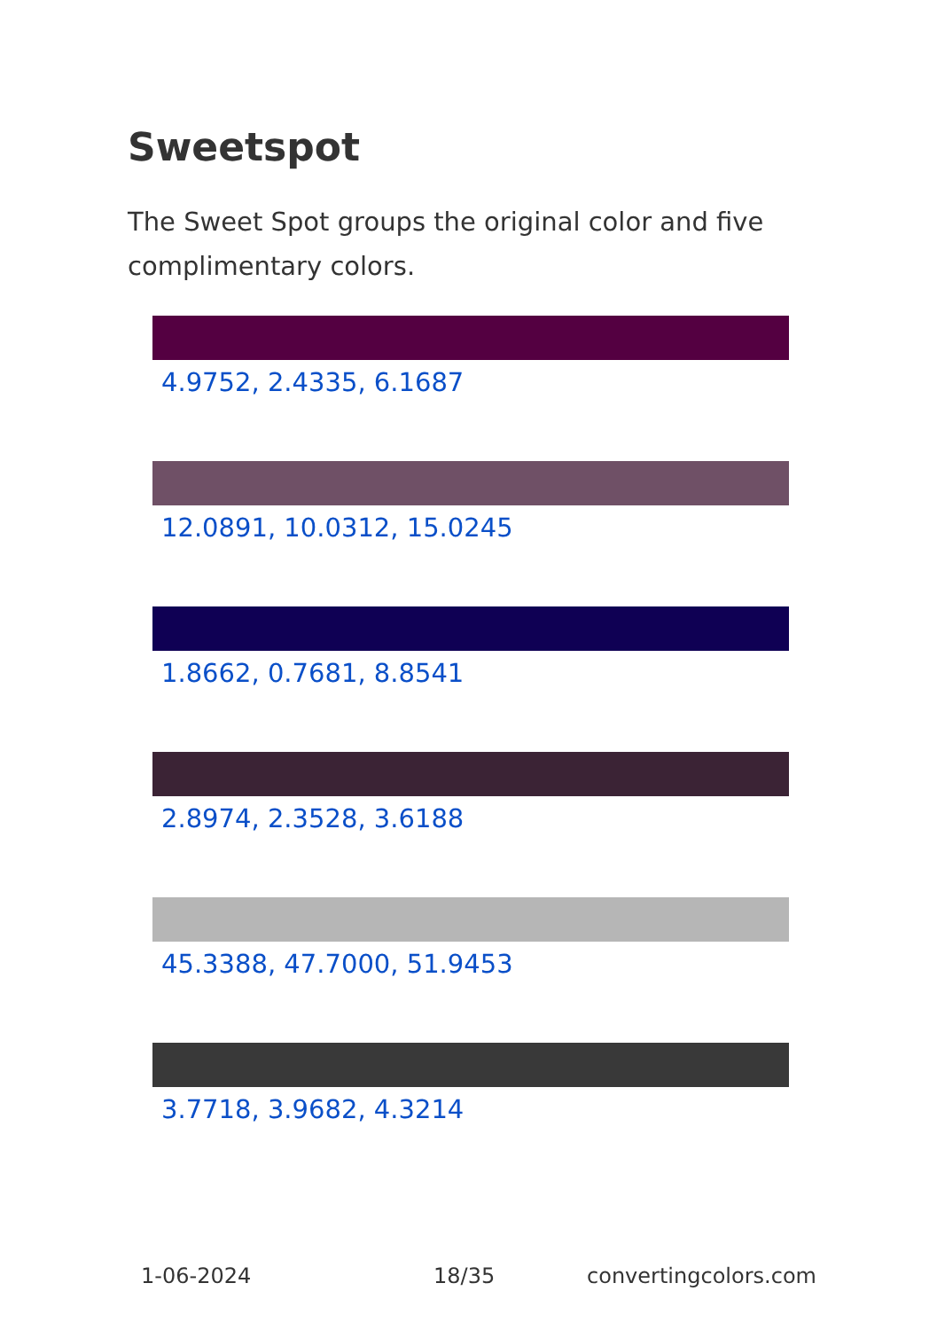Sweetspot
The Sweet Spot groups the original color and five complimentary colors.
4.9752, 2.4335, 6.1687
12.0891, 10.0312, 15.0245
1.8662, 0.7681, 8.8541
2.8974, 2.3528, 3.6188
45.3388, 47.7000, 51.9453
3.7718, 3.9682, 4.3214
1-06-2024 18/35 convertingcolors.com